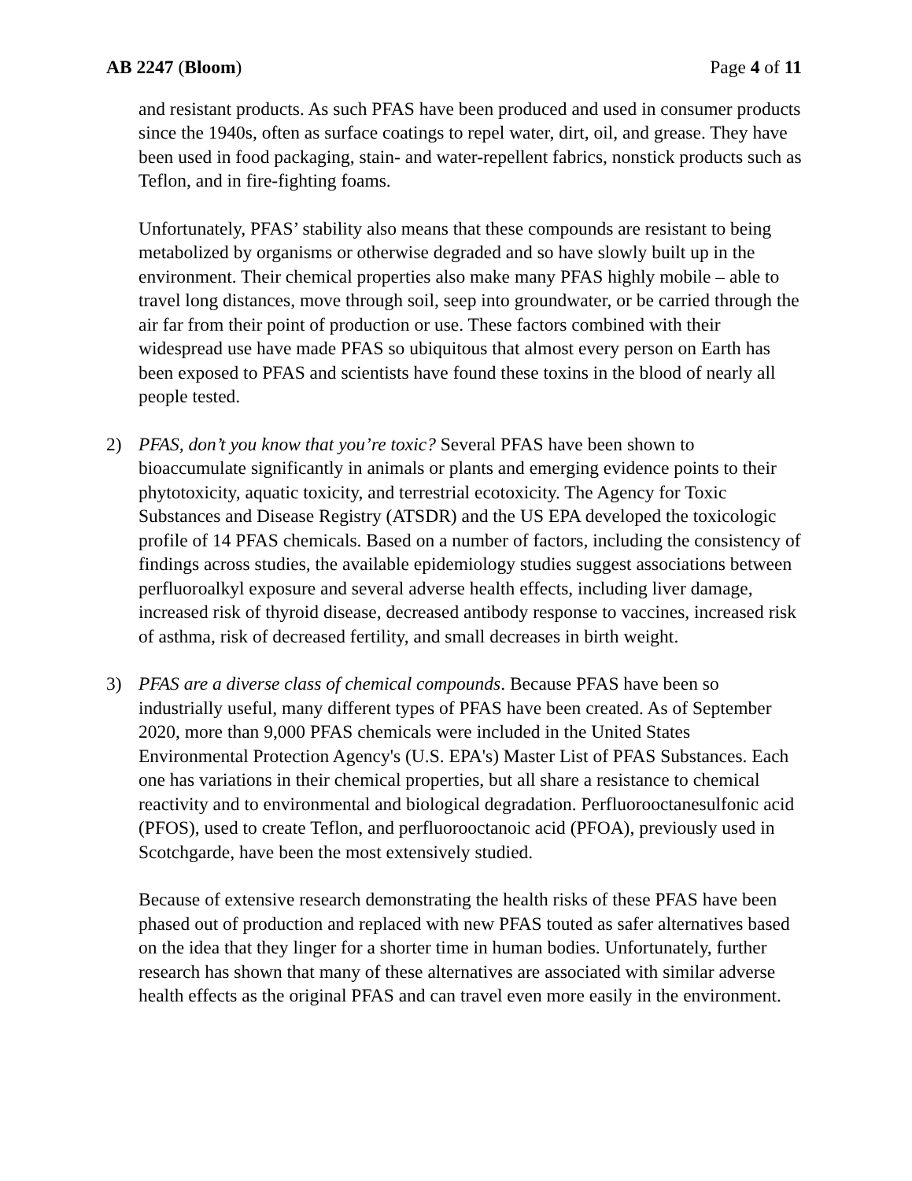AB 2247 (Bloom) Page 4 of 11
and resistant products. As such PFAS have been produced and used in consumer products since the 1940s, often as surface coatings to repel water, dirt, oil, and grease. They have been used in food packaging, stain- and water-repellent fabrics, nonstick products such as Teflon, and in fire-fighting foams.
Unfortunately, PFAS’ stability also means that these compounds are resistant to being metabolized by organisms or otherwise degraded and so have slowly built up in the environment. Their chemical properties also make many PFAS highly mobile – able to travel long distances, move through soil, seep into groundwater, or be carried through the air far from their point of production or use. These factors combined with their widespread use have made PFAS so ubiquitous that almost every person on Earth has been exposed to PFAS and scientists have found these toxins in the blood of nearly all people tested.
2) PFAS, don’t you know that you’re toxic? Several PFAS have been shown to bioaccumulate significantly in animals or plants and emerging evidence points to their phytotoxicity, aquatic toxicity, and terrestrial ecotoxicity. The Agency for Toxic Substances and Disease Registry (ATSDR) and the US EPA developed the toxicologic profile of 14 PFAS chemicals. Based on a number of factors, including the consistency of findings across studies, the available epidemiology studies suggest associations between perfluoroalkyl exposure and several adverse health effects, including liver damage, increased risk of thyroid disease, decreased antibody response to vaccines, increased risk of asthma, risk of decreased fertility, and small decreases in birth weight.
3) PFAS are a diverse class of chemical compounds. Because PFAS have been so industrially useful, many different types of PFAS have been created. As of September 2020, more than 9,000 PFAS chemicals were included in the United States Environmental Protection Agency's (U.S. EPA's) Master List of PFAS Substances. Each one has variations in their chemical properties, but all share a resistance to chemical reactivity and to environmental and biological degradation. Perfluorooctanesulfonic acid (PFOS), used to create Teflon, and perfluorooctanoic acid (PFOA), previously used in Scotchgarde, have been the most extensively studied.
Because of extensive research demonstrating the health risks of these PFAS have been phased out of production and replaced with new PFAS touted as safer alternatives based on the idea that they linger for a shorter time in human bodies. Unfortunately, further research has shown that many of these alternatives are associated with similar adverse health effects as the original PFAS and can travel even more easily in the environment.